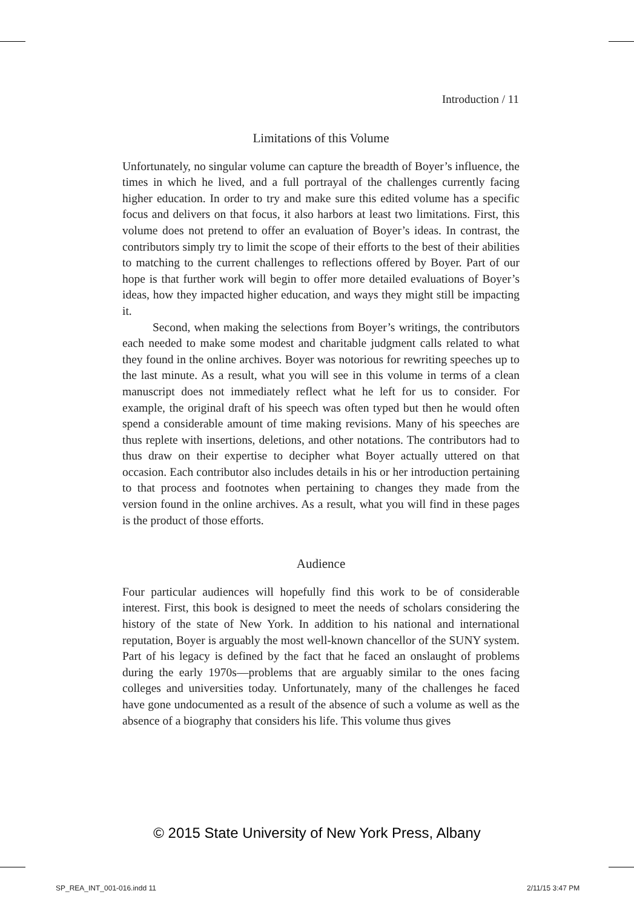Introduction / 11
Limitations of this Volume
Unfortunately, no singular volume can capture the breadth of Boyer’s influence, the times in which he lived, and a full portrayal of the challenges currently facing higher education. In order to try and make sure this edited volume has a specific focus and delivers on that focus, it also harbors at least two limitations. First, this volume does not pretend to offer an evaluation of Boyer’s ideas. In contrast, the contributors simply try to limit the scope of their efforts to the best of their abilities to matching to the current challenges to reflections offered by Boyer. Part of our hope is that further work will begin to offer more detailed evaluations of Boyer’s ideas, how they impacted higher education, and ways they might still be impacting it.
Second, when making the selections from Boyer’s writings, the contributors each needed to make some modest and charitable judgment calls related to what they found in the online archives. Boyer was notorious for rewriting speeches up to the last minute. As a result, what you will see in this volume in terms of a clean manuscript does not immediately reflect what he left for us to consider. For example, the original draft of his speech was often typed but then he would often spend a considerable amount of time making revisions. Many of his speeches are thus replete with insertions, deletions, and other notations. The contributors had to thus draw on their expertise to decipher what Boyer actually uttered on that occasion. Each contributor also includes details in his or her introduction pertaining to that process and footnotes when pertaining to changes they made from the version found in the online archives. As a result, what you will find in these pages is the product of those efforts.
Audience
Four particular audiences will hopefully find this work to be of considerable interest. First, this book is designed to meet the needs of scholars considering the history of the state of New York. In addition to his national and international reputation, Boyer is arguably the most well-known chancellor of the SUNY system. Part of his legacy is defined by the fact that he faced an onslaught of problems during the early 1970s—problems that are arguably similar to the ones facing colleges and universities today. Unfortunately, many of the challenges he faced have gone undocumented as a result of the absence of such a volume as well as the absence of a biography that considers his life. This volume thus gives
© 2015 State University of New York Press, Albany
SP_REA_INT_001-016.indd 11 2/11/15 3:47 PM